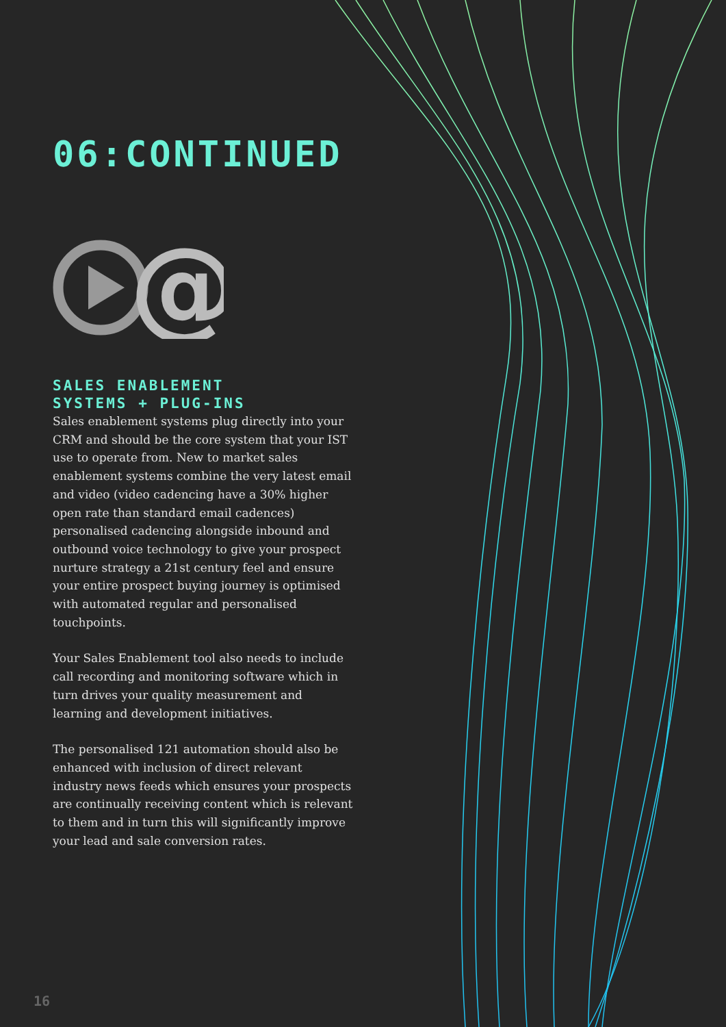06:CONTINUED
@
SALES ENABLEMENT
SYSTEMS + PLUG-INS
Sales enablement systems plug directly into your CRM and should be the core system that your IST use to operate from. New to market sales enablement systems combine the very latest email and video (video cadencing have a 30% higher open rate than standard email cadences) personalised cadencing alongside inbound and outbound voice technology to give your prospect nurture strategy a 21st century feel and ensure your entire prospect buying journey is optimised with automated regular and personalised touchpoints.
Your Sales Enablement tool also needs to include call recording and monitoring software which in turn drives your quality measurement and learning and development initiatives.
The personalised 121 automation should also be enhanced with inclusion of direct relevant industry news feeds which ensures your prospects are continually receiving content which is relevant to them and in turn this will significantly improve your lead and sale conversion rates.
16